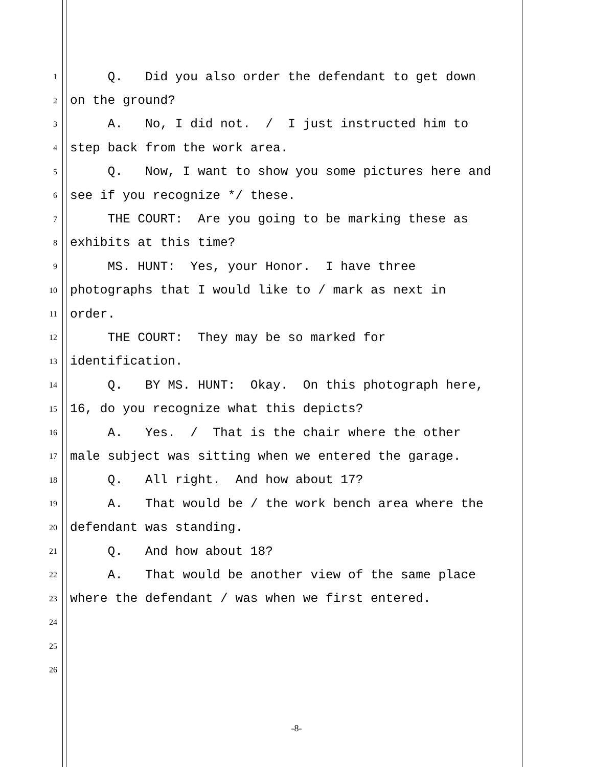1 Q. Did you also order the defendant to get down
2 on the ground?
3 A. No, I did not. / I just instructed him to
4 step back from the work area.
5 Q. Now, I want to show you some pictures here and
6 see if you recognize */ these.
7 THE COURT: Are you going to be marking these as
8 exhibits at this time?
9 MS. HUNT: Yes, your Honor. I have three
10 photographs that I would like to / mark as next in
11 order.
12 THE COURT: They may be so marked for
13 identification.
14 Q. BY MS. HUNT: Okay. On this photograph here,
15 16, do you recognize what this depicts?
16 A. Yes. / That is the chair where the other
17 male subject was sitting when we entered the garage.
18 Q. All right. And how about 17?
19 A. That would be / the work bench area where the
20 defendant was standing.
21 Q. And how about 18?
22 A. That would be another view of the same place
23 where the defendant / was when we first entered.
24
25
26
-8-